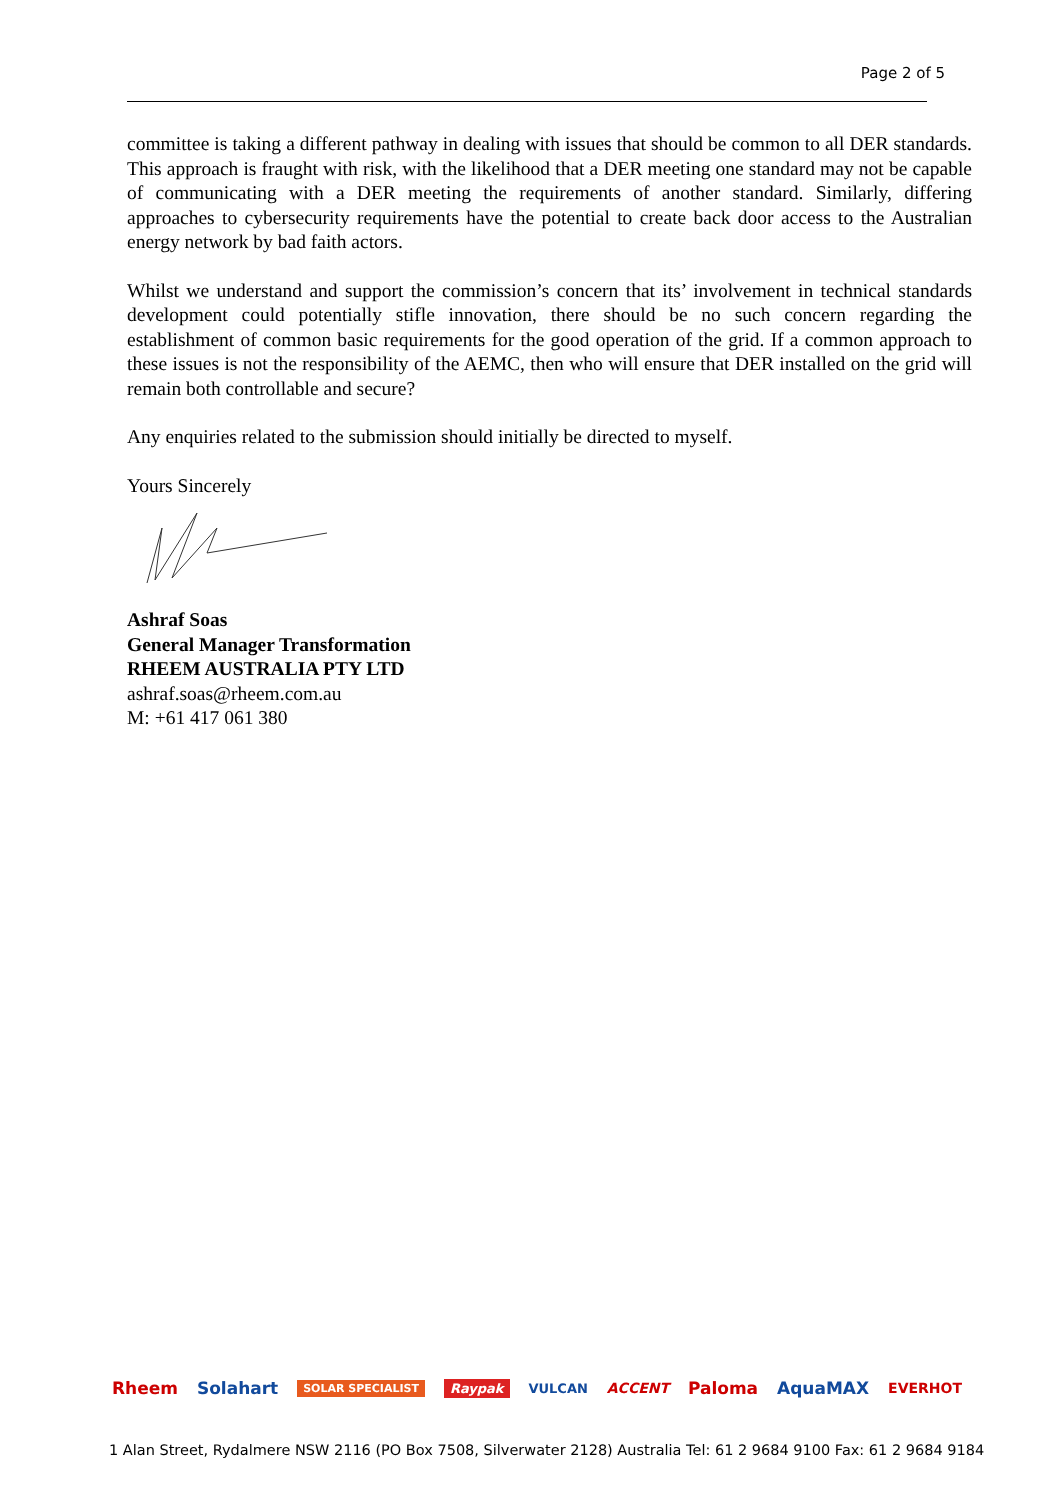Page 2 of 5
committee is taking a different pathway in dealing with issues that should be common to all DER standards. This approach is fraught with risk, with the likelihood that a DER meeting one standard may not be capable of communicating with a DER meeting the requirements of another standard. Similarly, differing approaches to cybersecurity requirements have the potential to create back door access to the Australian energy network by bad faith actors.
Whilst we understand and support the commission’s concern that its’ involvement in technical standards development could potentially stifle innovation, there should be no such concern regarding the establishment of common basic requirements for the good operation of the grid. If a common approach to these issues is not the responsibility of the AEMC, then who will ensure that DER installed on the grid will remain both controllable and secure?
Any enquiries related to the submission should initially be directed to myself.
Yours Sincerely
Ashraf Soas
General Manager Transformation
RHEEM AUSTRALIA PTY LTD
ashraf.soas@rheem.com.au
M: +61 417 061 380
Rheem Solahart SOLAR SPECIALIST Raypak VULCAN ACCENT Paloma AquaMAX EVERHOT
1 Alan Street, Rydalmere NSW 2116 (PO Box 7508, Silverwater 2128) Australia Tel: 61 2 9684 9100 Fax: 61 2 9684 9184